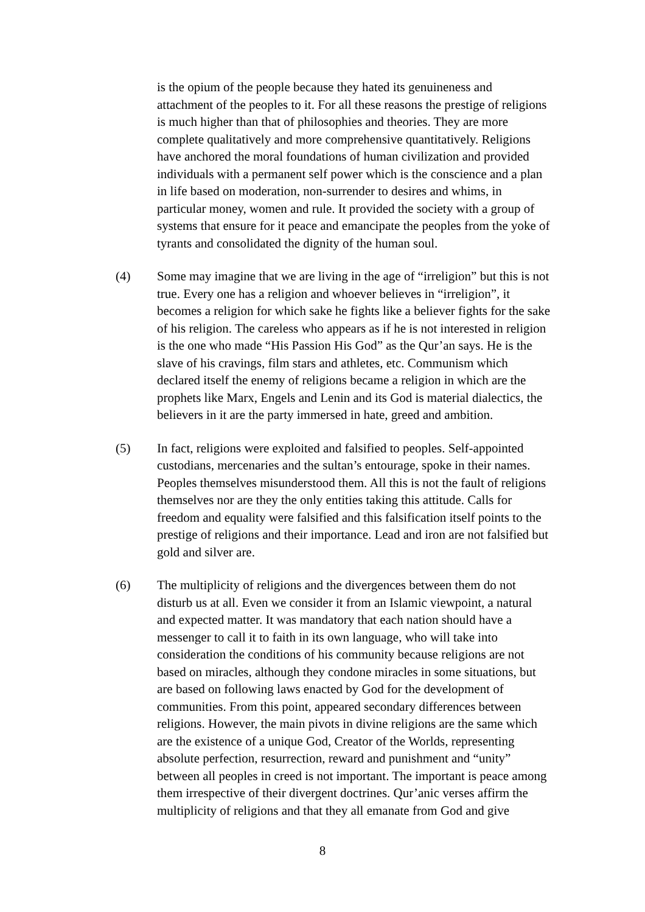is the opium of the people because they hated its genuineness and attachment of the peoples to it. For all these reasons the prestige of religions is much higher than that of philosophies and theories. They are more complete qualitatively and more comprehensive quantitatively. Religions have anchored the moral foundations of human civilization and provided individuals with a permanent self power which is the conscience and a plan in life based on moderation, non-surrender to desires and whims, in particular money, women and rule. It provided the society with a group of systems that ensure for it peace and emancipate the peoples from the yoke of tyrants and consolidated the dignity of the human soul.
(4) Some may imagine that we are living in the age of “irreligion” but this is not true. Every one has a religion and whoever believes in “irreligion”, it becomes a religion for which sake he fights like a believer fights for the sake of his religion. The careless who appears as if he is not interested in religion is the one who made “His Passion His God” as the Qur’an says. He is the slave of his cravings, film stars and athletes, etc. Communism which declared itself the enemy of religions became a religion in which are the prophets like Marx, Engels and Lenin and its God is material dialectics, the believers in it are the party immersed in hate, greed and ambition.
(5) In fact, religions were exploited and falsified to peoples. Self-appointed custodians, mercenaries and the sultan’s entourage, spoke in their names. Peoples themselves misunderstood them. All this is not the fault of religions themselves nor are they the only entities taking this attitude. Calls for freedom and equality were falsified and this falsification itself points to the prestige of religions and their importance. Lead and iron are not falsified but gold and silver are.
(6) The multiplicity of religions and the divergences between them do not disturb us at all. Even we consider it from an Islamic viewpoint, a natural and expected matter. It was mandatory that each nation should have a messenger to call it to faith in its own language, who will take into consideration the conditions of his community because religions are not based on miracles, although they condone miracles in some situations, but are based on following laws enacted by God for the development of communities. From this point, appeared secondary differences between religions. However, the main pivots in divine religions are the same which are the existence of a unique God, Creator of the Worlds, representing absolute perfection, resurrection, reward and punishment and “unity” between all peoples in creed is not important. The important is peace among them irrespective of their divergent doctrines. Qur’anic verses affirm the multiplicity of religions and that they all emanate from God and give
8